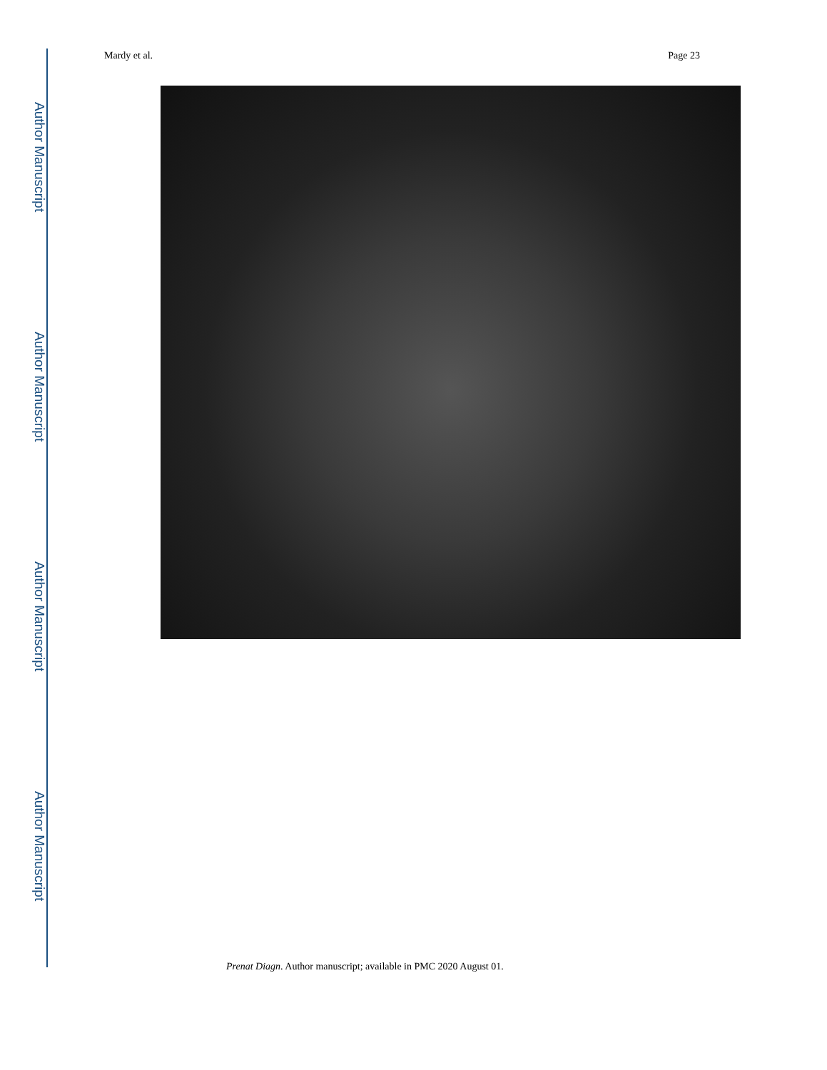Author Manuscript
Author Manuscript
Author Manuscript
Author Manuscript
Mardy et al. Page 23
Prenat Diagn. Author manuscript; available in PMC 2020 August 01.